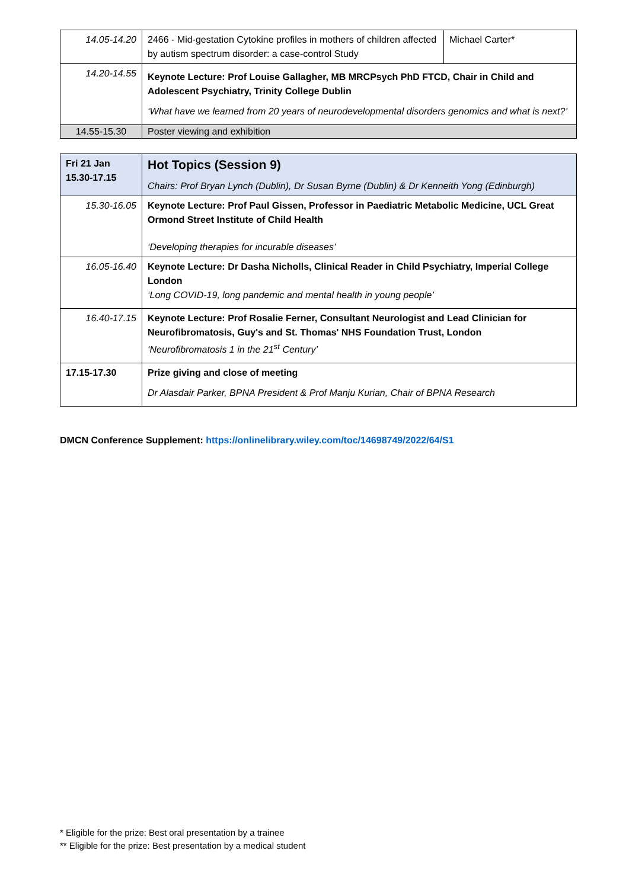| 14.05-14.20 | 2466 - Mid-gestation Cytokine profiles in mothers of children affected by autism spectrum disorder: a case-control Study | Michael Carter* |
| 14.20-14.55 | Keynote Lecture: Prof Louise Gallagher, MB MRCPsych PhD FTCD, Chair in Child and Adolescent Psychiatry, Trinity College Dublin ‘What have we learned from 20 years of neurodevelopmental disorders genomics and what is next?’ | |
| 14.55-15.30 | Poster viewing and exhibition | |
| Fri 21 Jan 15.30-17.15 | Hot Topics (Session 9) Chairs: Prof Bryan Lynch (Dublin), Dr Susan Byrne (Dublin) & Dr Kenneith Yong (Edinburgh) |
| 15.30-16.05 | Keynote Lecture: Prof Paul Gissen, Professor in Paediatric Metabolic Medicine, UCL Great Ormond Street Institute of Child Health ‘Developing therapies for incurable diseases’ |
| 16.05-16.40 | Keynote Lecture: Dr Dasha Nicholls, Clinical Reader in Child Psychiatry, Imperial College London ‘Long COVID-19, long pandemic and mental health in young people’ |
| 16.40-17.15 | Keynote Lecture: Prof Rosalie Ferner, Consultant Neurologist and Lead Clinician for Neurofibromatosis, Guy's and St. Thomas' NHS Foundation Trust, London ‘Neurofibromatosis 1 in the 21<sup>st</sup> Century’ |
| 17.15-17.30 | Prize giving and close of meeting Dr Alasdair Parker, BPNA President & Prof Manju Kurian, Chair of BPNA Research |
DMCN Conference Supplement: https://onlinelibrary.wiley.com/toc/14698749/2022/64/S1
* Eligible for the prize: Best oral presentation by a trainee
** Eligible for the prize: Best presentation by a medical student